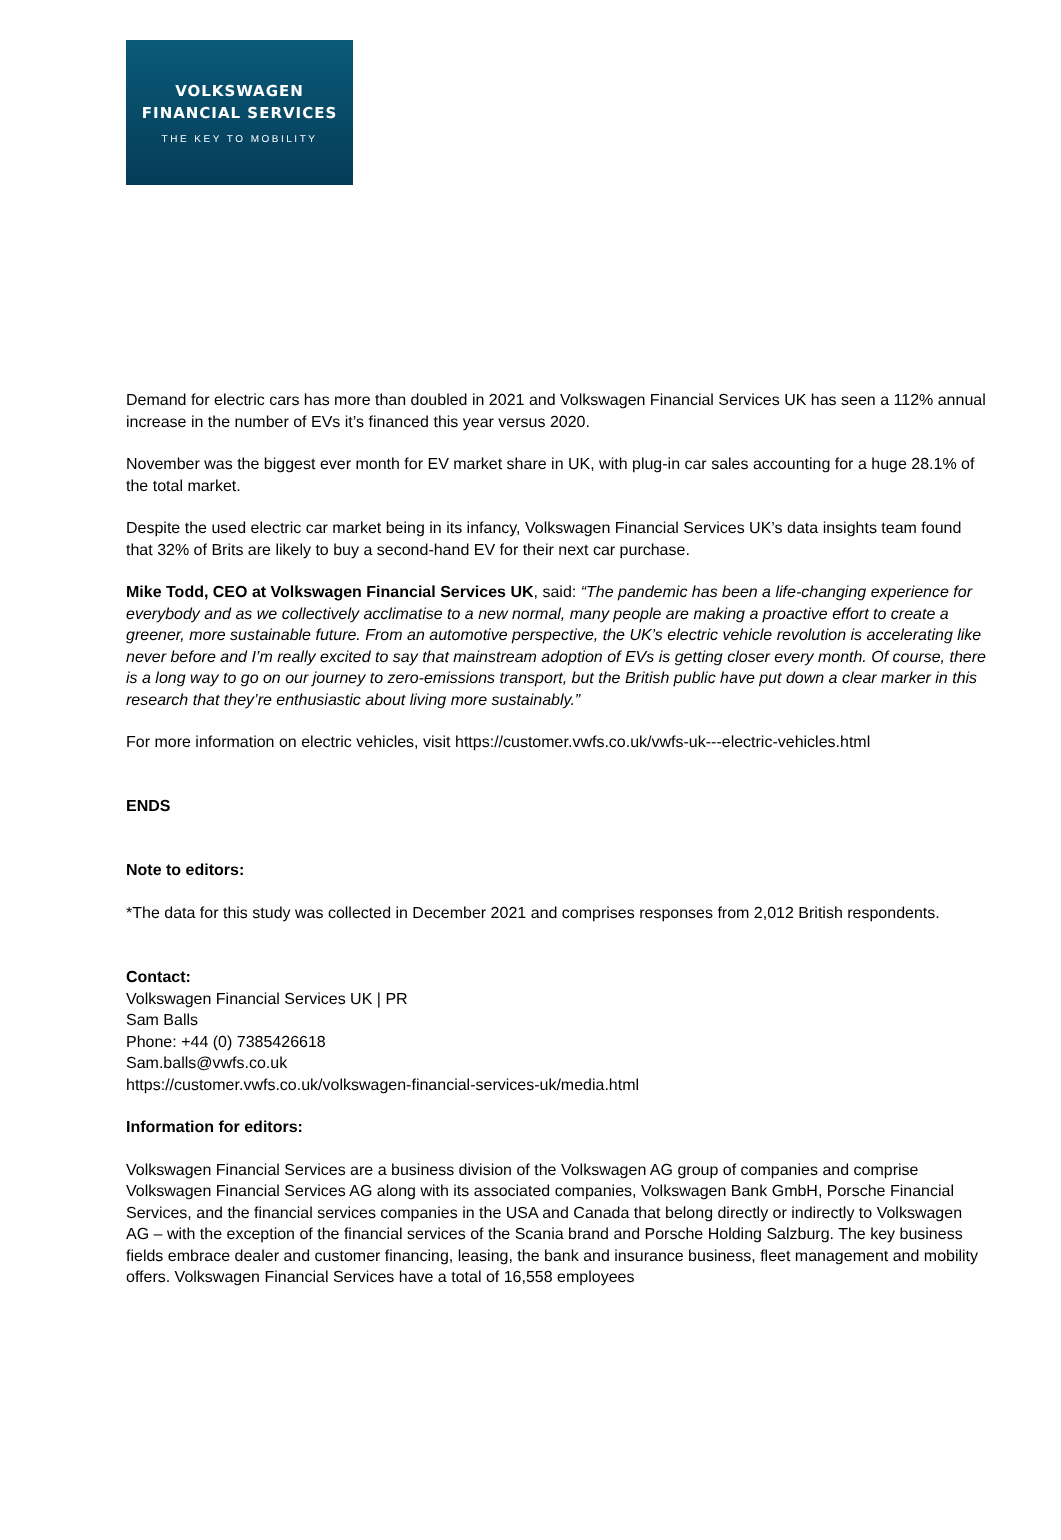VOLKSWAGEN
FINANCIAL SERVICES
THE KEY TO MOBILITY
Demand for electric cars has more than doubled in 2021 and Volkswagen Financial Services UK has seen a 112% annual increase in the number of EVs it’s financed this year versus 2020.
November was the biggest ever month for EV market share in UK, with plug-in car sales accounting for a huge 28.1% of the total market.
Despite the used electric car market being in its infancy, Volkswagen Financial Services UK’s data insights team found that 32% of Brits are likely to buy a second-hand EV for their next car purchase.
Mike Todd, CEO at Volkswagen Financial Services UK, said: “The pandemic has been a life-changing experience for everybody and as we collectively acclimatise to a new normal, many people are making a proactive effort to create a greener, more sustainable future. From an automotive perspective, the UK’s electric vehicle revolution is accelerating like never before and I’m really excited to say that mainstream adoption of EVs is getting closer every month. Of course, there is a long way to go on our journey to zero-emissions transport, but the British public have put down a clear marker in this research that they’re enthusiastic about living more sustainably.”
For more information on electric vehicles, visit https://customer.vwfs.co.uk/vwfs-uk---electric-vehicles.html
ENDS
Note to editors:
*The data for this study was collected in December 2021 and comprises responses from 2,012 British respondents.
Contact:
Volkswagen Financial Services UK | PR
Sam Balls
Phone: +44 (0) 7385426618
Sam.balls@vwfs.co.uk
https://customer.vwfs.co.uk/volkswagen-financial-services-uk/media.html
Information for editors:
Volkswagen Financial Services are a business division of the Volkswagen AG group of companies and comprise Volkswagen Financial Services AG along with its associated companies, Volkswagen Bank GmbH, Porsche Financial Services, and the financial services companies in the USA and Canada that belong directly or indirectly to Volkswagen AG – with the exception of the financial services of the Scania brand and Porsche Holding Salzburg. The key business fields embrace dealer and customer financing, leasing, the bank and insurance business, fleet management and mobility offers. Volkswagen Financial Services have a total of 16,558 employees